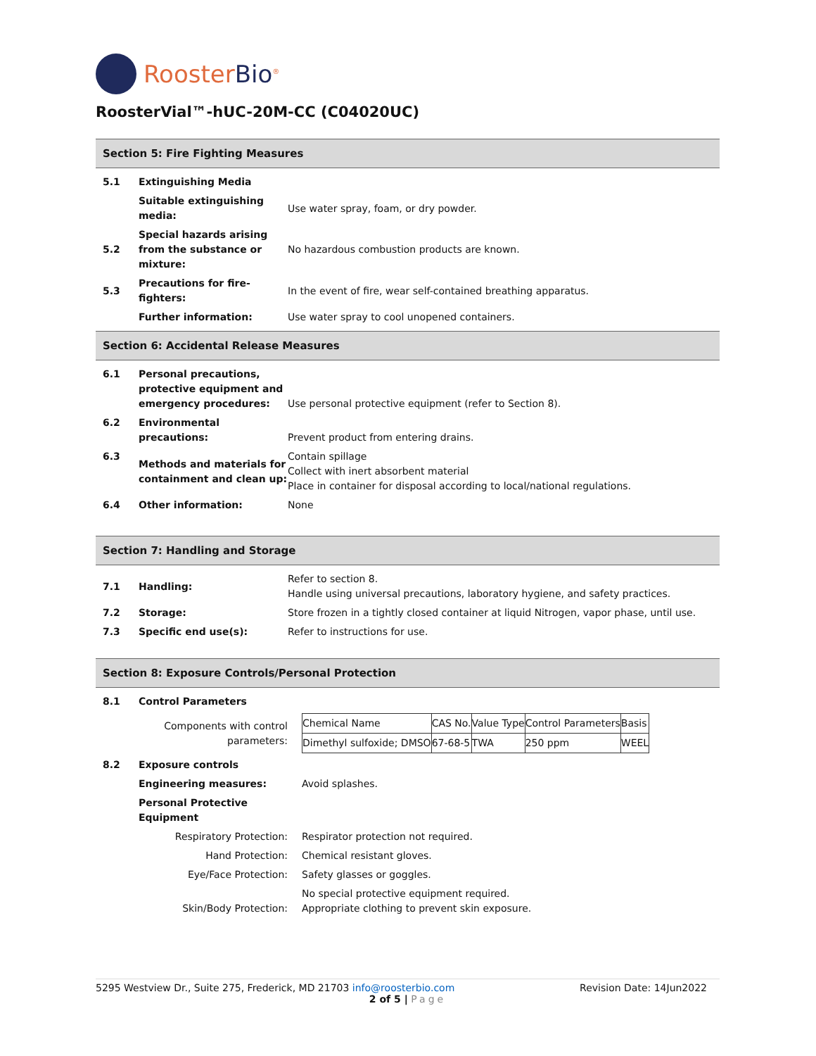RoosterBio<sup>®</sup>
RoosterVial™-hUC-20M-CC (C04020UC)
Section 5: Fire Fighting Measures
| 5.1 | Extinguishing Media | |
| | Suitable extinguishing media: | Use water spray, foam, or dry powder. |
| 5.2 | Special hazards arising from the substance or mixture: | No hazardous combustion products are known. |
| 5.3 | Precautions for fire-fighters: | In the event of fire, wear self-contained breathing apparatus. |
| | Further information: | Use water spray to cool unopened containers. |
Section 6: Accidental Release Measures
| 6.1 | Personal precautions, protective equipment and emergency procedures: | Use personal protective equipment (refer to Section 8). |
| 6.2 | Environmental precautions: | Prevent product from entering drains. |
| 6.3 | Methods and materials for containment and clean up: | Contain spillage Collect with inert absorbent material Place in container for disposal according to local/national regulations. |
| 6.4 | Other information: | None |
Section 7: Handling and Storage
| 7.1 | Handling: | Refer to section 8. Handle using universal precautions, laboratory hygiene, and safety practices. |
| 7.2 | Storage: | Store frozen in a tightly closed container at liquid Nitrogen, vapor phase, until use. |
| 7.3 | Specific end use(s): | Refer to instructions for use. |
Section 8: Exposure Controls/Personal Protection
| 8.1 | Control Parameters | |
| | Components with control parameters: | / Chemical Name / CAS No. / Value Type / Control Parameters / Basis / / Dimethyl sulfoxide; DMSO / 67-68-5 / TWA / 250 ppm / WEEL / |
| 8.2 | Exposure controls | |
| | Engineering measures: | Avoid splashes. |
| | Personal Protective Equipment | |
| | Respiratory Protection: | Respirator protection not required. |
| | Hand Protection: | Chemical resistant gloves. |
| | Eye/Face Protection: | Safety glasses or goggles. |
| | Skin/Body Protection: | No special protective equipment required. Appropriate clothing to prevent skin exposure. |
5295 Westview Dr., Suite 275, Frederick, MD 21703 info@roosterbio.com Revision Date: 14Jun2022
2 of 5 | Page